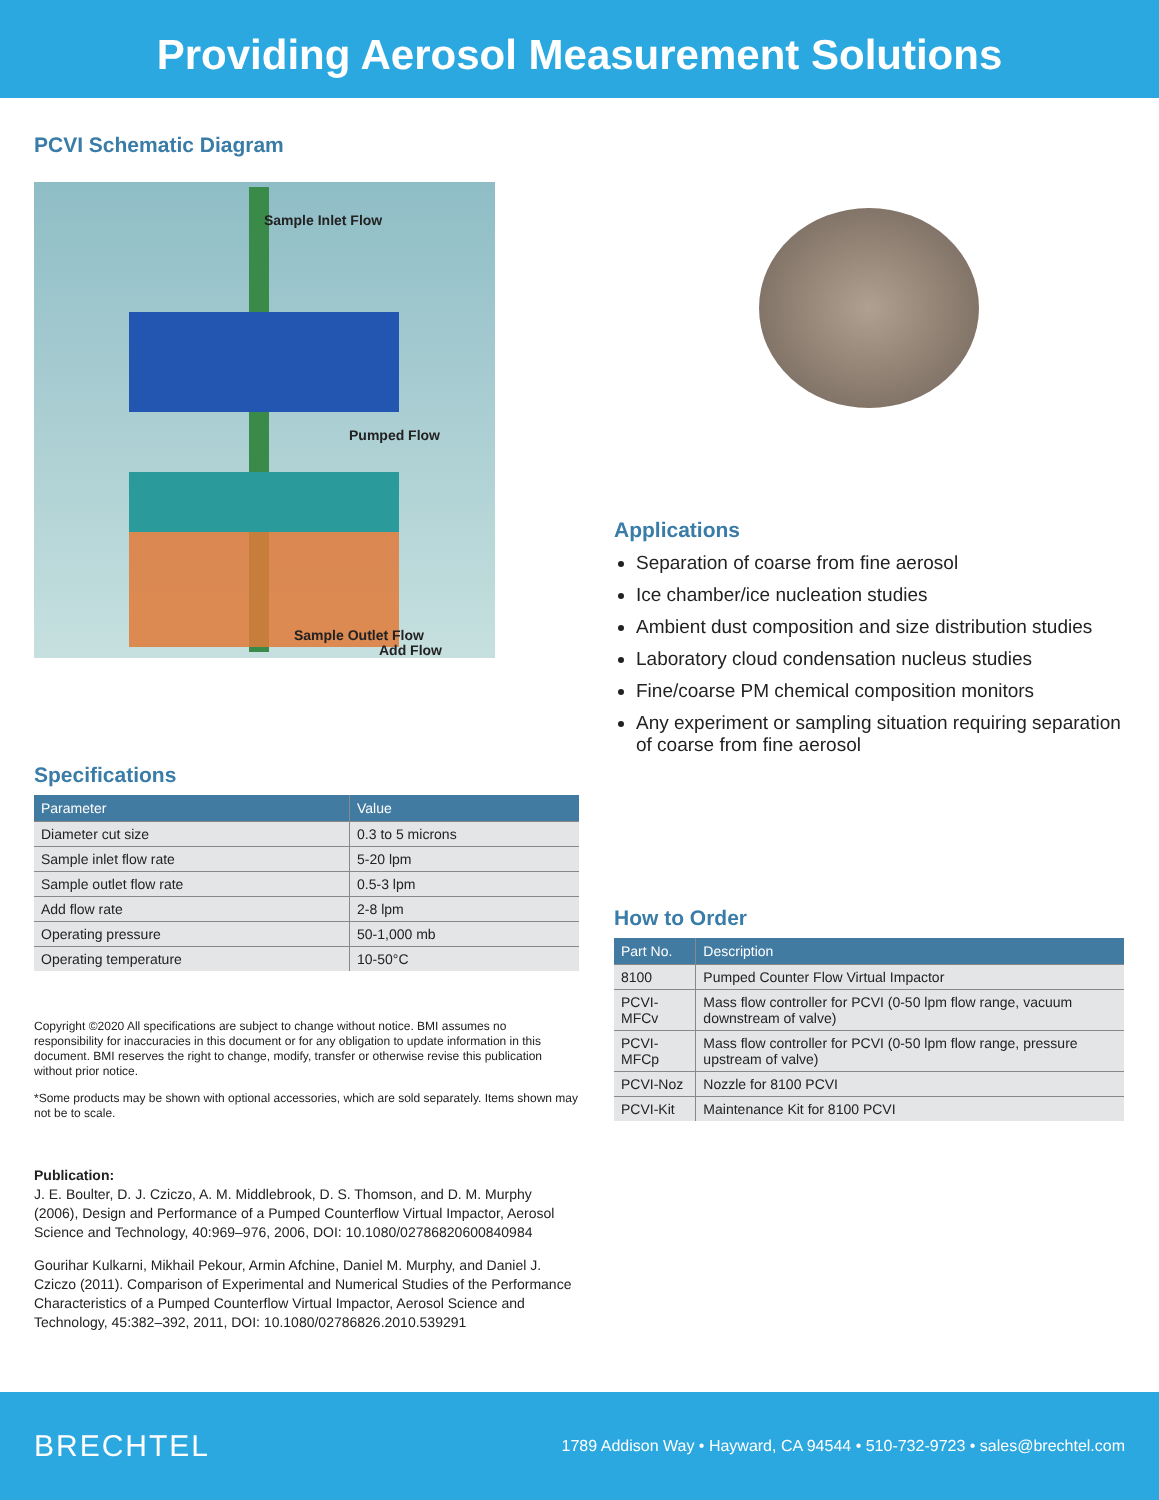Providing Aerosol Measurement Solutions
PCVI Schematic Diagram
Sample Inlet Flow
Pumped Flow
Add Flow
Sample Outlet Flow
Specifications
| Parameter | Value |
| --- | --- |
| Diameter cut size | 0.3 to 5 microns |
| Sample inlet flow rate | 5-20 lpm |
| Sample outlet flow rate | 0.5-3 lpm |
| Add flow rate | 2-8 lpm |
| Operating pressure | 50-1,000 mb |
| Operating temperature | 10-50°C |
Copyright ©2020 All specifications are subject to change without notice. BMI assumes no responsibility for inaccuracies in this document or for any obligation to update information in this document. BMI reserves the right to change, modify, transfer or otherwise revise this publication without prior notice.
*Some products may be shown with optional accessories, which are sold separately. Items shown may not be to scale.
Publication:
J. E. Boulter, D. J. Cziczo, A. M. Middlebrook, D. S. Thomson, and D. M. Murphy (2006), Design and Performance of a Pumped Counterflow Virtual Impactor, Aerosol Science and Technology, 40:969–976, 2006, DOI: 10.1080/02786820600840984
Gourihar Kulkarni, Mikhail Pekour, Armin Afchine, Daniel M. Murphy, and Daniel J. Cziczo (2011). Comparison of Experimental and Numerical Studies of the Performance Characteristics of a Pumped Counterflow Virtual Impactor, Aerosol Science and Technology, 45:382–392, 2011, DOI: 10.1080/02786826.2010.539291
Applications
Separation of coarse from fine aerosol
Ice chamber/ice nucleation studies
Ambient dust composition and size distribution studies
Laboratory cloud condensation nucleus studies
Fine/coarse PM chemical composition monitors
Any experiment or sampling situation requiring separation of coarse from fine aerosol
How to Order
| Part No. | Description |
| --- | --- |
| 8100 | Pumped Counter Flow Virtual Impactor |
| PCVI-MFCv | Mass flow controller for PCVI (0-50 lpm flow range, vacuum downstream of valve) |
| PCVI-MFCp | Mass flow controller for PCVI (0-50 lpm flow range, pressure upstream of valve) |
| PCVI-Noz | Nozzle for 8100 PCVI |
| PCVI-Kit | Maintenance Kit for 8100 PCVI |
BRECHTEL 1789 Addison Way • Hayward, CA 94544 • 510-732-9723 • sales@brechtel.com